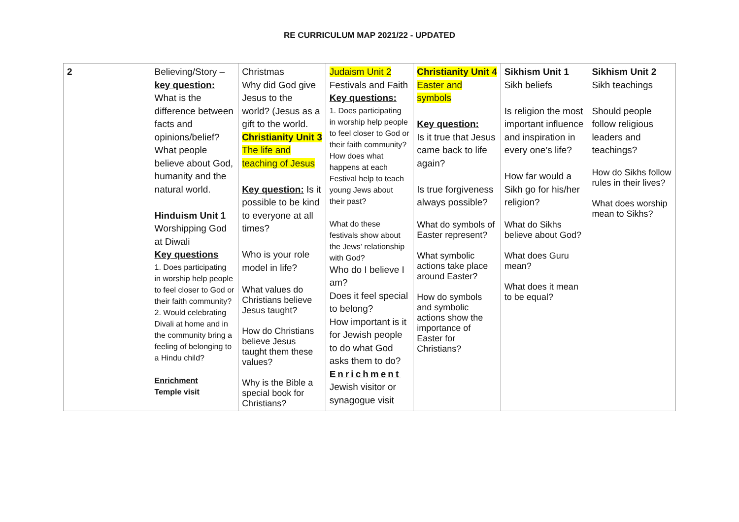RE CURRICULUM MAP 2021/22 - UPDATED
| 2 | Believing/Story – key question: What is the difference between facts and opinions/belief? What people believe about God, humanity and the natural world. Hinduism Unit 1 Worshipping God at Diwali Key questions 1. Does participating in worship help people to feel closer to God or their faith community? 2. Would celebrating Divali at home and in the community bring a feeling of belonging to a Hindu child? Enrichment Temple visit | Christmas Why did God give Jesus to the world? (Jesus as a gift to the world. Christianity Unit 3 The life and teaching of Jesus Key question: Is it possible to be kind to everyone at all times? Who is your role model in life? What values do Christians believe Jesus taught? How do Christians believe Jesus taught them these values? Why is the Bible a special book for Christians? | Judaism Unit 2 Festivals and Faith Key questions: 1. Does participating in worship help people to feel closer to God or their faith community? How does what happens at each Festival help to teach young Jews about their past? What do these festivals show about the Jews’ relationship with God? Who do I believe I am? Does it feel special to belong? How important is it for Jewish people to do what God asks them to do? Enrichment Jewish visitor or synagogue visit | Christianity Unit 4 Easter and symbols Key question: Is it true that Jesus came back to life again? Is true forgiveness always possible? What do symbols of Easter represent? What symbolic actions take place around Easter? How do symbols and symbolic actions show the importance of Easter for Christians? | Sikhism Unit 1 Sikh beliefs Is religion the most important influence and inspiration in every one’s life? How far would a Sikh go for his/her religion? What do Sikhs believe about God? What does Guru mean? What does it mean to be equal? | Sikhism Unit 2 Sikh teachings Should people follow religious leaders and teachings? How do Sikhs follow rules in their lives? What does worship mean to Sikhs? |